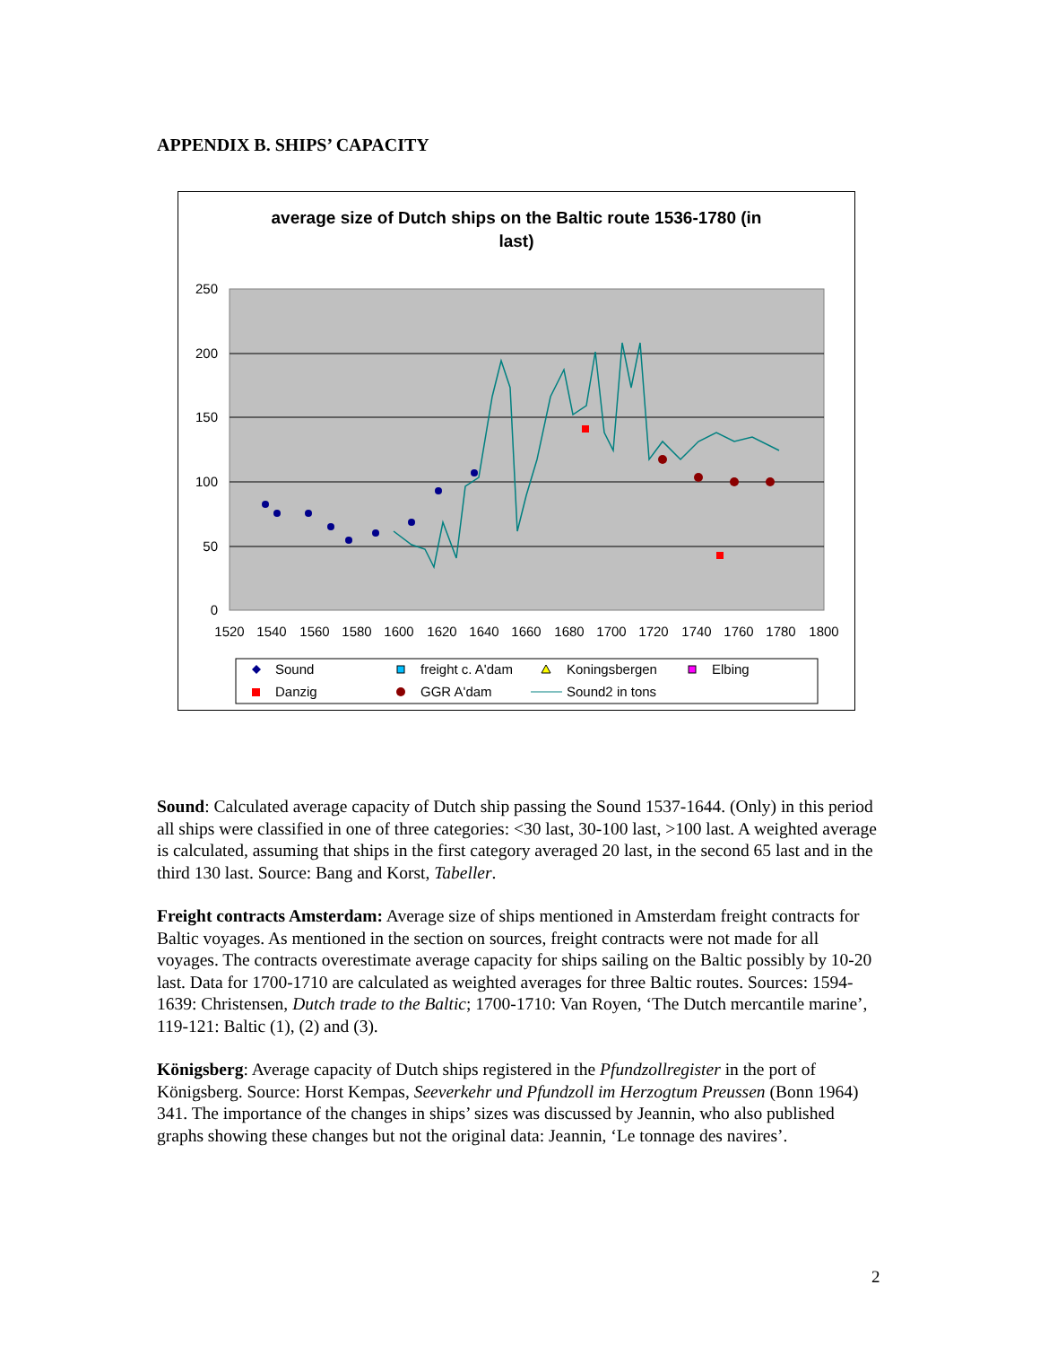APPENDIX B. SHIPS’ CAPACITY
average size of Dutch ships on the Baltic route 1536-1780 (in
last)
250
200
150
100
50
0
1520
1540
1560
1580
1600
1620
1640
1660
1680
1700
1720
1740
1760
1780
1800
Sound
freight c. A'dam
Koningsbergen
Elbing
Danzig
GGR A'dam
Sound2 in tons
Sound: Calculated average capacity of Dutch ship passing the Sound 1537-1644. (Only) in this period all ships were classified in one of three categories: <30 last, 30-100 last, >100 last. A weighted average is calculated, assuming that ships in the first category averaged 20 last, in the second 65 last and in the third 130 last. Source: Bang and Korst, Tabeller.
Freight contracts Amsterdam: Average size of ships mentioned in Amsterdam freight contracts for Baltic voyages. As mentioned in the section on sources, freight contracts were not made for all voyages. The contracts overestimate average capacity for ships sailing on the Baltic possibly by 10-20 last. Data for 1700-1710 are calculated as weighted averages for three Baltic routes. Sources: 1594-1639: Christensen, Dutch trade to the Baltic; 1700-1710: Van Royen, ‘The Dutch mercantile marine’, 119-121: Baltic (1), (2) and (3).
Königsberg: Average capacity of Dutch ships registered in the Pfundzollregister in the port of Königsberg. Source: Horst Kempas, Seeverkehr und Pfundzoll im Herzogtum Preussen (Bonn 1964) 341. The importance of the changes in ships’ sizes was discussed by Jeannin, who also published graphs showing these changes but not the original data: Jeannin, ‘Le tonnage des navires’.
2